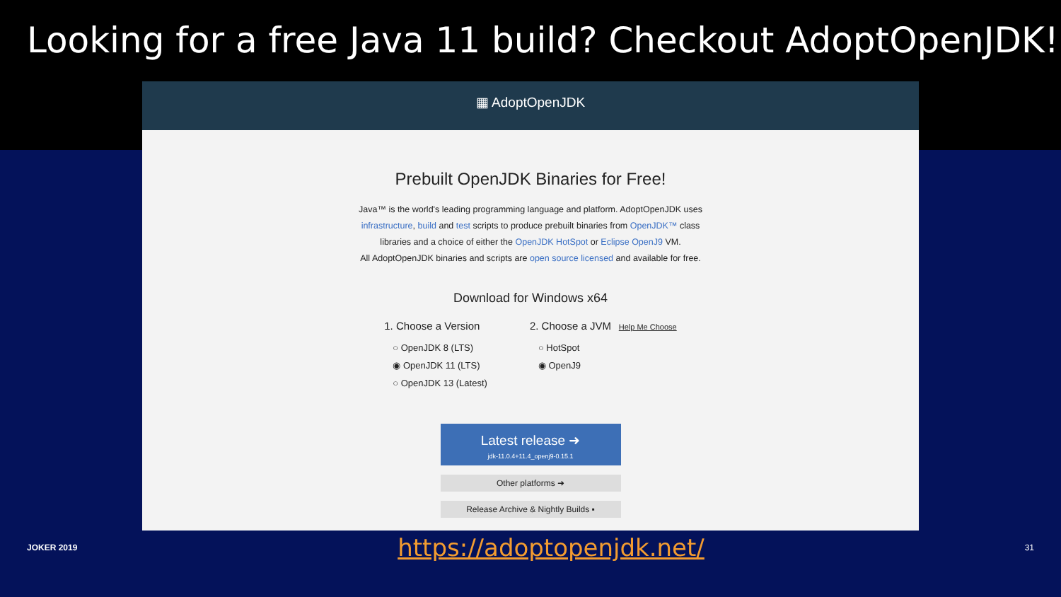Looking for a free Java 11 build? Checkout AdoptOpenJDK!
▦ AdoptOpenJDK
Prebuilt OpenJDK Binaries for Free!
Java™ is the world's leading programming language and platform. AdoptOpenJDK uses
infrastructure, build and test scripts to produce prebuilt binaries from OpenJDK™ class
libraries and a choice of either the OpenJDK HotSpot or Eclipse OpenJ9 VM.
All AdoptOpenJDK binaries and scripts are open source licensed and available for free.
Download for Windows x64
1. Choose a Version
○ OpenJDK 8 (LTS)
◉ OpenJDK 11 (LTS)
○ OpenJDK 13 (Latest)
2. Choose a JVM Help Me Choose
○ HotSpot
◉ OpenJ9
Latest release ➜
jdk-11.0.4+11.4_openj9-0.15.1
Other platforms ➜
Release Archive & Nightly Builds ▪
JOKER 2019 https://adoptopenjdk.net/ 31